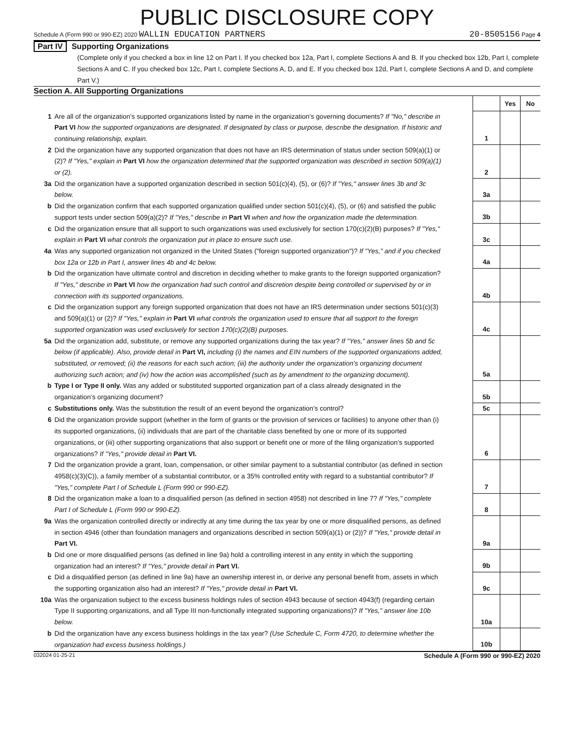PUBLIC DISCLOSURE COPY
Schedule A (Form 990 or 990-EZ) 2020 WALLIN EDUCATION PARTNERS 20-8505156 Page 4
Part IV Supporting Organizations
(Complete only if you checked a box in line 12 on Part I. If you checked box 12a, Part I, complete Sections A and B. If you checked box 12b, Part I, complete Sections A and C. If you checked box 12c, Part I, complete Sections A, D, and E. If you checked box 12d, Part I, complete Sections A and D, and complete Part V.)
Section A. All Supporting Organizations
| | | | Yes | No |
| 1 | Are all of the organization’s supported organizations listed by name in the organization’s governing documents? If "No," describe in Part VI how the supported organizations are designated. If designated by class or purpose, describe the designation. If historic and continuing relationship, explain. | 1 | | |
| 2 | Did the organization have any supported organization that does not have an IRS determination of status under section 509(a)(1) or (2)? If "Yes," explain in Part VI how the organization determined that the supported organization was described in section 509(a)(1) or (2). | 2 | | |
| 3a | Did the organization have a supported organization described in section 501(c)(4), (5), or (6)? If "Yes," answer lines 3b and 3c below. | 3a | | |
| b | Did the organization confirm that each supported organization qualified under section 501(c)(4), (5), or (6) and satisfied the public support tests under section 509(a)(2)? If "Yes," describe in Part VI when and how the organization made the determination. | 3b | | |
| c | Did the organization ensure that all support to such organizations was used exclusively for section 170(c)(2)(B) purposes? If "Yes," explain in Part VI what controls the organization put in place to ensure such use. | 3c | | |
| 4a | Was any supported organization not organized in the United States ("foreign supported organization")? If "Yes," and if you checked box 12a or 12b in Part I, answer lines 4b and 4c below. | 4a | | |
| b | Did the organization have ultimate control and discretion in deciding whether to make grants to the foreign supported organization? If "Yes," describe in Part VI how the organization had such control and discretion despite being controlled or supervised by or in connection with its supported organizations. | 4b | | |
| c | Did the organization support any foreign supported organization that does not have an IRS determination under sections 501(c)(3) and 509(a)(1) or (2)? If "Yes," explain in Part VI what controls the organization used to ensure that all support to the foreign supported organization was used exclusively for section 170(c)(2)(B) purposes. | 4c | | |
| 5a | Did the organization add, substitute, or remove any supported organizations during the tax year? If "Yes," answer lines 5b and 5c below (if applicable). Also, provide detail in Part VI, including (i) the names and EIN numbers of the supported organizations added, substituted, or removed; (ii) the reasons for each such action; (iii) the authority under the organization's organizing document authorizing such action; and (iv) how the action was accomplished (such as by amendment to the organizing document). | 5a | | |
| b | Type I or Type II only. Was any added or substituted supported organization part of a class already designated in the organization’s organizing document? | 5b | | |
| c | Substitutions only. Was the substitution the result of an event beyond the organization’s control? | 5c | | |
| 6 | Did the organization provide support (whether in the form of grants or the provision of services or facilities) to anyone other than (i) its supported organizations, (ii) individuals that are part of the charitable class benefited by one or more of its supported organizations, or (iii) other supporting organizations that also support or benefit one or more of the filing organization’s supported organizations? If "Yes," provide detail in Part VI. | 6 | | |
| 7 | Did the organization provide a grant, loan, compensation, or other similar payment to a substantial contributor (as defined in section 4958(c)(3)(C)), a family member of a substantial contributor, or a 35% controlled entity with regard to a substantial contributor? If "Yes," complete Part I of Schedule L (Form 990 or 990-EZ). | 7 | | |
| 8 | Did the organization make a loan to a disqualified person (as defined in section 4958) not described in line 7? If "Yes," complete Part I of Schedule L (Form 990 or 990-EZ). | 8 | | |
| 9a | Was the organization controlled directly or indirectly at any time during the tax year by one or more disqualified persons, as defined in section 4946 (other than foundation managers and organizations described in section 509(a)(1) or (2))? If "Yes," provide detail in Part VI. | 9a | | |
| b | Did one or more disqualified persons (as defined in line 9a) hold a controlling interest in any entity in which the supporting organization had an interest? If "Yes," provide detail in Part VI. | 9b | | |
| c | Did a disqualified person (as defined in line 9a) have an ownership interest in, or derive any personal benefit from, assets in which the supporting organization also had an interest? If "Yes," provide detail in Part VI. | 9c | | |
| 10a | Was the organization subject to the excess business holdings rules of section 4943 because of section 4943(f) (regarding certain Type II supporting organizations, and all Type III non-functionally integrated supporting organizations)? If "Yes," answer line 10b below. | 10a | | |
| b | Did the organization have any excess business holdings in the tax year? (Use Schedule C, Form 4720, to determine whether the organization had excess business holdings.) | 10b | | |
032024 01-25-21 Schedule A (Form 990 or 990-EZ) 2020